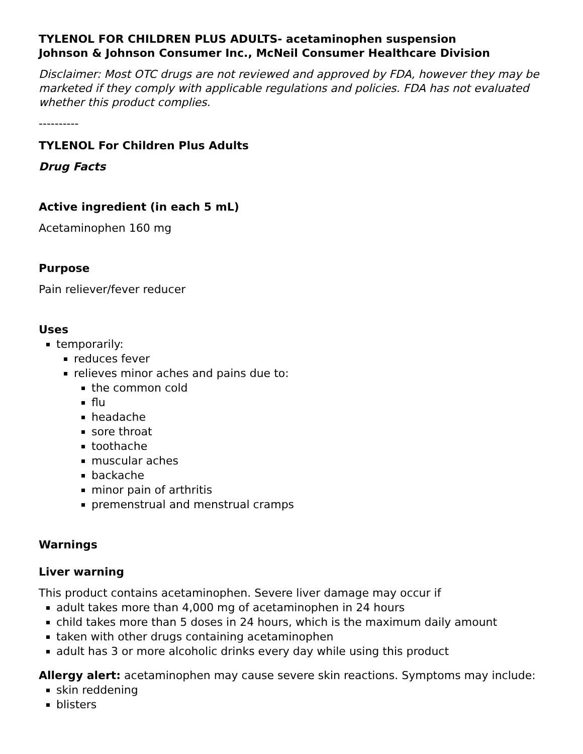TYLENOL FOR CHILDREN PLUS ADULTS- acetaminophen suspension
Johnson & Johnson Consumer Inc., McNeil Consumer Healthcare Division
Disclaimer: Most OTC drugs are not reviewed and approved by FDA, however they may be marketed if they comply with applicable regulations and policies. FDA has not evaluated whether this product complies.
----------
TYLENOL For Children Plus Adults
Drug Facts
Active ingredient (in each 5 mL)
Acetaminophen 160 mg
Purpose
Pain reliever/fever reducer
Uses
temporarily:
reduces fever
relieves minor aches and pains due to:
the common cold
flu
headache
sore throat
toothache
muscular aches
backache
minor pain of arthritis
premenstrual and menstrual cramps
Warnings
Liver warning
This product contains acetaminophen. Severe liver damage may occur if
adult takes more than 4,000 mg of acetaminophen in 24 hours
child takes more than 5 doses in 24 hours, which is the maximum daily amount
taken with other drugs containing acetaminophen
adult has 3 or more alcoholic drinks every day while using this product
Allergy alert: acetaminophen may cause severe skin reactions. Symptoms may include:
skin reddening
blisters